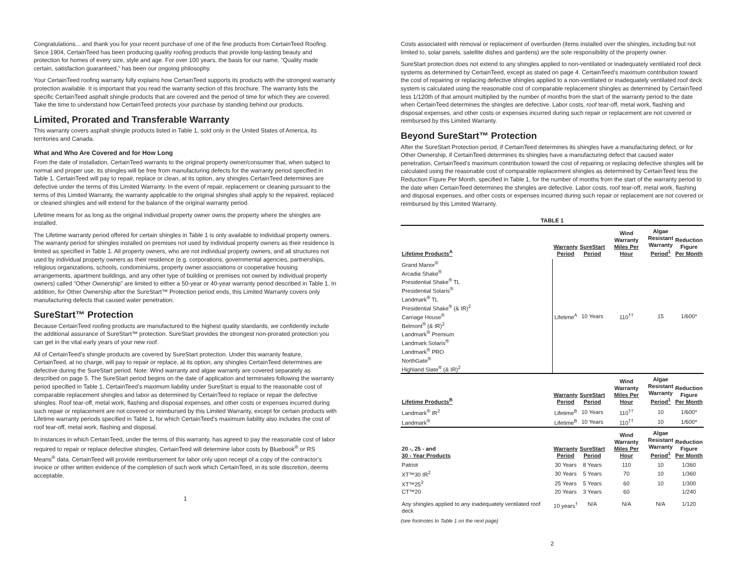Congratulations... and thank you for your recent purchase of one of the fine products from CertainTeed Roofing. Since 1904, CertainTeed has been producing quality roofing products that provide long-lasting beauty and protection for homes of every size, style and age. For over 100 years, the basis for our name, “Quality made certain, satisfaction guaranteed,” has been our ongoing philosophy.
Your CertainTeed roofing warranty fully explains how CertainTeed supports its products with the strongest warranty protection available. It is important that you read the warranty section of this brochure. The warranty lists the specific CertainTeed asphalt shingle products that are covered and the period of time for which they are covered. Take the time to understand how CertainTeed protects your purchase by standing behind our products.
Limited, Prorated and Transferable Warranty
This warranty covers asphalt shingle products listed in Table 1, sold only in the United States of America, its territories and Canada.
What and Who Are Covered and for How Long
From the date of installation, CertainTeed warrants to the original property owner/consumer that, when subject to normal and proper use, its shingles will be free from manufacturing defects for the warranty period specified in Table 1. CertainTeed will pay to repair, replace or clean, at its option, any shingles CertainTeed determines are defective under the terms of this Limited Warranty. In the event of repair, replacement or cleaning pursuant to the terms of this Limited Warranty, the warranty applicable to the original shingles shall apply to the repaired, replaced or cleaned shingles and will extend for the balance of the original warranty period.
Lifetime means for as long as the original individual property owner owns the property where the shingles are installed.
The Lifetime warranty period offered for certain shingles in Table 1 is only available to individual property owners. The warranty period for shingles installed on premises not used by individual property owners as their residence is limited as specified in Table 1. All property owners, who are not individual property owners, and all structures not used by individual property owners as their residence (e.g. corporations, governmental agencies, partnerships, religious organizations, schools, condominiums, property owner associations or cooperative housing arrangements, apartment buildings, and any other type of building or premises not owned by individual property owners) called “Other Ownership” are limited to either a 50-year or 40-year warranty period described in Table 1. In addition, for Other Ownership after the SureStart™ Protection period ends, this Limited Warranty covers only manufacturing defects that caused water penetration.
SureStart™ Protection
Because CertainTeed roofing products are manufactured to the highest quality standards, we confidently include the additional assurance of SureStart™ protection. SureStart provides the strongest non-prorated protection you can get in the vital early years of your new roof.
All of CertainTeed’s shingle products are covered by SureStart protection. Under this warranty feature, CertainTeed, at no charge, will pay to repair or replace, at its option, any shingles CertainTeed determines are defective during the SureStart period. Note: Wind warranty and algae warranty are covered separately as described on page 5. The SureStart period begins on the date of application and terminates following the warranty period specified in Table 1. CertainTeed’s maximum liability under SureStart is equal to the reasonable cost of comparable replacement shingles and labor as determined by CertainTeed to replace or repair the defective shingles. Roof tear-off, metal work, flashing and disposal expenses, and other costs or expenses incurred during such repair or replacement are not covered or reimbursed by this Limited Warranty, except for certain products with Lifetime warranty periods specified in Table 1, for which CertainTeed’s maximum liability also includes the cost of roof tear-off, metal work, flashing and disposal.
In instances in which CertainTeed, under the terms of this warranty, has agreed to pay the reasonable cost of labor required to repair or replace defective shingles, CertainTeed will determine labor costs by Bluebook<sup>®</sup> or RS Means<sup>®</sup> data. CertainTeed will provide reimbursement for labor only upon receipt of a copy of the contractor’s invoice or other written evidence of the completion of such work which CertainTeed, in its sole discretion, deems acceptable.
1
Costs associated with removal or replacement of overburden (items installed over the shingles, including but not limited to, solar panels, satellite dishes and gardens) are the sole responsibility of the property owner.
SureStart protection does not extend to any shingles applied to non-ventilated or inadequately ventilated roof deck systems as determined by CertainTeed, except as stated on page 4. CertainTeed’s maximum contribution toward the cost of repairing or replacing defective shingles applied to a non-ventilated or inadequately ventilated roof deck system is calculated using the reasonable cost of comparable replacement shingles as determined by CertainTeed less 1/120th of that amount multiplied by the number of months from the start of the warranty period to the date when CertainTeed determines the shingles are defective. Labor costs, roof tear-off, metal work, flashing and disposal expenses, and other costs or expenses incurred during such repair or replacement are not covered or reimbursed by this Limited Warranty.
Beyond SureStart™ Protection
After the SureStart Protection period, if CertainTeed determines its shingles have a manufacturing defect, or for Other Ownership, if CertainTeed determines its shingles have a manufacturing defect that caused water penetration, CertainTeed’s maximum contribution toward the cost of repairing or replacing defective shingles will be calculated using the reasonable cost of comparable replacement shingles as determined by CertainTeed less the Reduction Figure Per Month, specified in Table 1, for the number of months from the start of the warranty period to the date when CertainTeed determines the shingles are defective. Labor costs, roof tear-off, metal work, flashing and disposal expenses, and other costs or expenses incurred during such repair or replacement are not covered or reimbursed by this Limited Warranty.
TABLE 1
| Lifetime Products<sup>A</sup> | Warranty Period | SureStart Period | Wind Warranty Miles Per Hour | Algae Resistant Warranty Period<sup>1</sup> | Reduction Figure Per Month |
| --- | --- | --- | --- | --- | --- |
| Grand Manor<sup>®</sup> Arcadia Shake<sup>®</sup> Presidential Shake<sup>®</sup> TL Presidential Solaris<sup>®</sup> Landmark<sup>®</sup> TL Presidential Shake<sup>®</sup> (& IR)<sup>2</sup> Carriage House<sup>®</sup> Belmont<sup>®</sup> (& IR)<sup>2</sup> Landmark<sup>®</sup> Premium Landmark Solaris<sup>®</sup> Landmark<sup>®</sup> PRO NorthGate<sup>®</sup> Highland Slate<sup>®</sup> (& IR)<sup>2</sup> | Lifetime<sup>A</sup> | 10 Years | 110<sup>††</sup> | 15 | 1/600* |
| Lifetime Products<sup>B</sup> | Warranty Period | SureStart Period | Wind Warranty Miles Per Hour | Algae Resistant Warranty Period<sup>1</sup> | Reduction Figure Per Month |
| Landmark<sup>®</sup> IR<sup>2</sup> | Lifetime<sup>B</sup> | 10 Years | 110<sup>††</sup> | 10 | 1/600* |
| Landmark<sup>®</sup> | Lifetime<sup>B</sup> | 10 Years | 110<sup>††</sup> | 10 | 1/600* |
| 20 -, 25 - and 30 - Year Products | Warranty Period | SureStart Period | Wind Warranty Miles Per Hour | Algae Resistant Warranty Period<sup>1</sup> | Reduction Figure Per Month |
| Patriot | 30 Years | 8 Years | 110 | 10 | 1/360 |
| XT™30 IR<sup>2</sup> | 30 Years | 5 Years | 70 | 10 | 1/360 |
| XT™25<sup>3</sup> | 25 Years | 5 Years | 60 | 10 | 1/300 |
| CT™20 | 20 Years | 3 Years | 60 | | 1/240 |
| Any shingles applied to any inadequately ventilated roof deck | 10 years<sup>†</sup> | N/A | N/A | N/A | 1/120 |
(see footnotes to Table 1 on the next page)
2